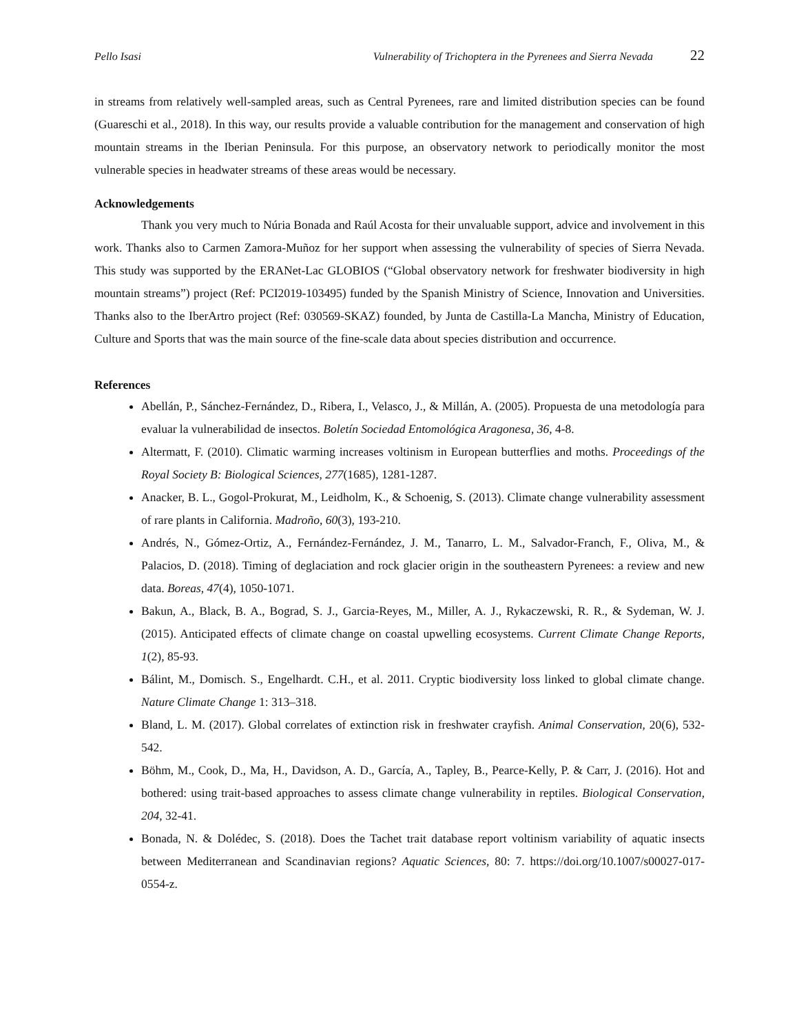Pello Isasi Vulnerability of Trichoptera in the Pyrenees and Sierra Nevada 22
in streams from relatively well-sampled areas, such as Central Pyrenees, rare and limited distribution species can be found (Guareschi et al., 2018). In this way, our results provide a valuable contribution for the management and conservation of high mountain streams in the Iberian Peninsula. For this purpose, an observatory network to periodically monitor the most vulnerable species in headwater streams of these areas would be necessary.
Acknowledgements
Thank you very much to Núria Bonada and Raúl Acosta for their unvaluable support, advice and involvement in this work. Thanks also to Carmen Zamora-Muñoz for her support when assessing the vulnerability of species of Sierra Nevada. This study was supported by the ERANet-Lac GLOBIOS (“Global observatory network for freshwater biodiversity in high mountain streams”) project (Ref: PCI2019-103495) funded by the Spanish Ministry of Science, Innovation and Universities. Thanks also to the IberArtro project (Ref: 030569-SKAZ) founded, by Junta de Castilla-La Mancha, Ministry of Education, Culture and Sports that was the main source of the fine-scale data about species distribution and occurrence.
References
Abellán, P., Sánchez-Fernández, D., Ribera, I., Velasco, J., & Millán, A. (2005). Propuesta de una metodología para evaluar la vulnerabilidad de insectos. Boletín Sociedad Entomológica Aragonesa, 36, 4-8.
Altermatt, F. (2010). Climatic warming increases voltinism in European butterflies and moths. Proceedings of the Royal Society B: Biological Sciences, 277(1685), 1281-1287.
Anacker, B. L., Gogol-Prokurat, M., Leidholm, K., & Schoenig, S. (2013). Climate change vulnerability assessment of rare plants in California. Madroño, 60(3), 193-210.
Andrés, N., Gómez-Ortiz, A., Fernández-Fernández, J. M., Tanarro, L. M., Salvador-Franch, F., Oliva, M., & Palacios, D. (2018). Timing of deglaciation and rock glacier origin in the southeastern Pyrenees: a review and new data. Boreas, 47(4), 1050-1071.
Bakun, A., Black, B. A., Bograd, S. J., Garcia-Reyes, M., Miller, A. J., Rykaczewski, R. R., & Sydeman, W. J. (2015). Anticipated effects of climate change on coastal upwelling ecosystems. Current Climate Change Reports, 1(2), 85-93.
Bálint, M., Domisch. S., Engelhardt. C.H., et al. 2011. Cryptic biodiversity loss linked to global climate change. Nature Climate Change 1: 313–318.
Bland, L. M. (2017). Global correlates of extinction risk in freshwater crayfish. Animal Conservation, 20(6), 532-542.
Böhm, M., Cook, D., Ma, H., Davidson, A. D., García, A., Tapley, B., Pearce-Kelly, P. & Carr, J. (2016). Hot and bothered: using trait-based approaches to assess climate change vulnerability in reptiles. Biological Conservation, 204, 32-41.
Bonada, N. & Dolédec, S. (2018). Does the Tachet trait database report voltinism variability of aquatic insects between Mediterranean and Scandinavian regions? Aquatic Sciences, 80: 7. https://doi.org/10.1007/s00027-017-0554-z.